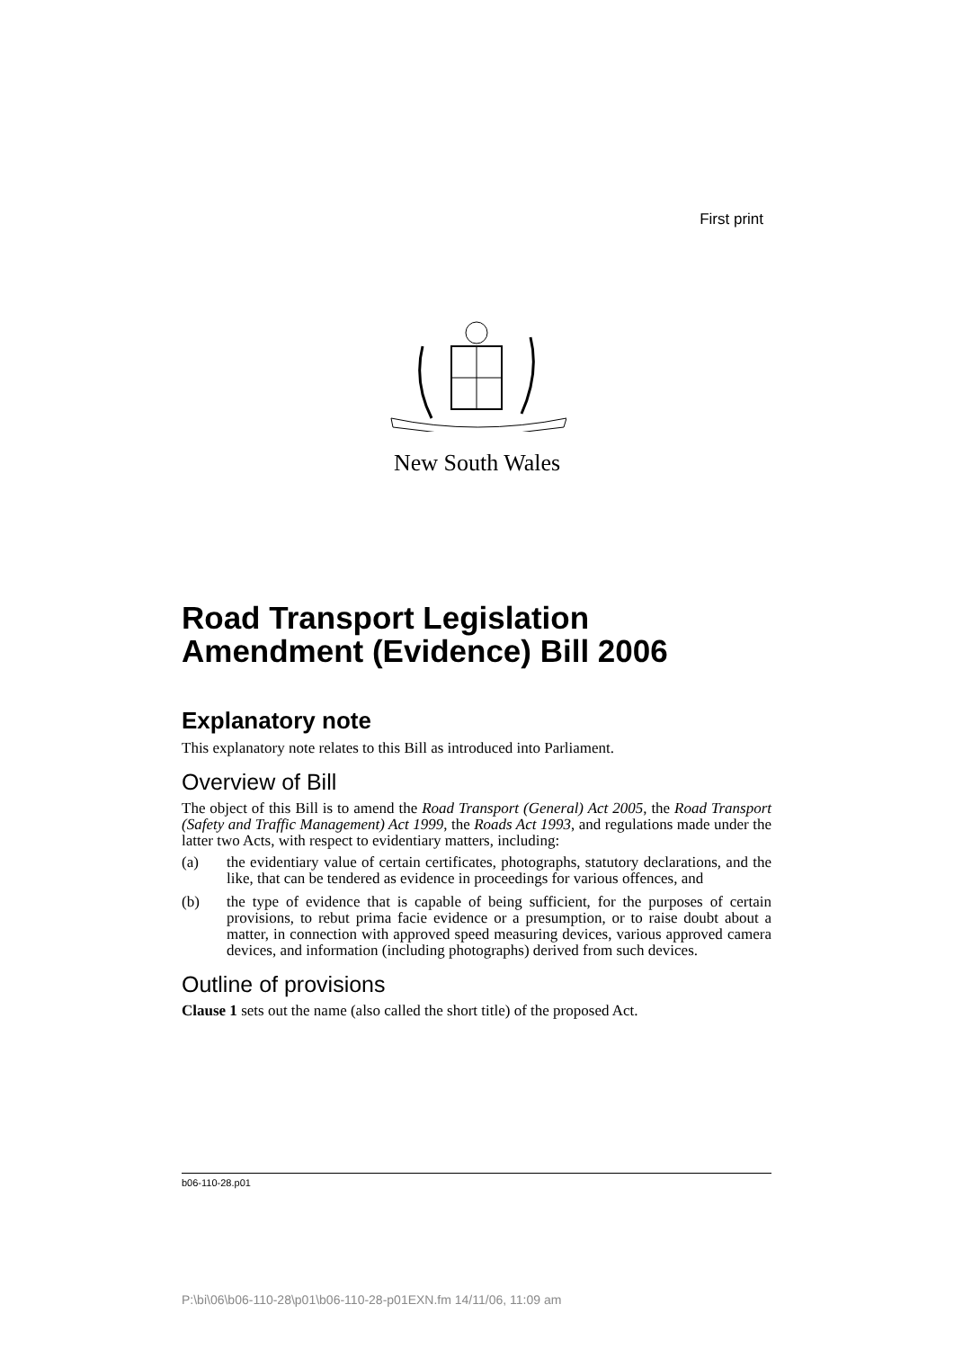First print
New South Wales
Road Transport Legislation Amendment (Evidence) Bill 2006
Explanatory note
This explanatory note relates to this Bill as introduced into Parliament.
Overview of Bill
The object of this Bill is to amend the Road Transport (General) Act 2005, the Road Transport (Safety and Traffic Management) Act 1999, the Roads Act 1993, and regulations made under the latter two Acts, with respect to evidentiary matters, including:
(a) the evidentiary value of certain certificates, photographs, statutory declarations, and the like, that can be tendered as evidence in proceedings for various offences, and
(b) the type of evidence that is capable of being sufficient, for the purposes of certain provisions, to rebut prima facie evidence or a presumption, or to raise doubt about a matter, in connection with approved speed measuring devices, various approved camera devices, and information (including photographs) derived from such devices.
Outline of provisions
Clause 1 sets out the name (also called the short title) of the proposed Act.
b06-110-28.p01
P:\bi\06\b06-110-28\p01\b06-110-28-p01EXN.fm 14/11/06, 11:09 am